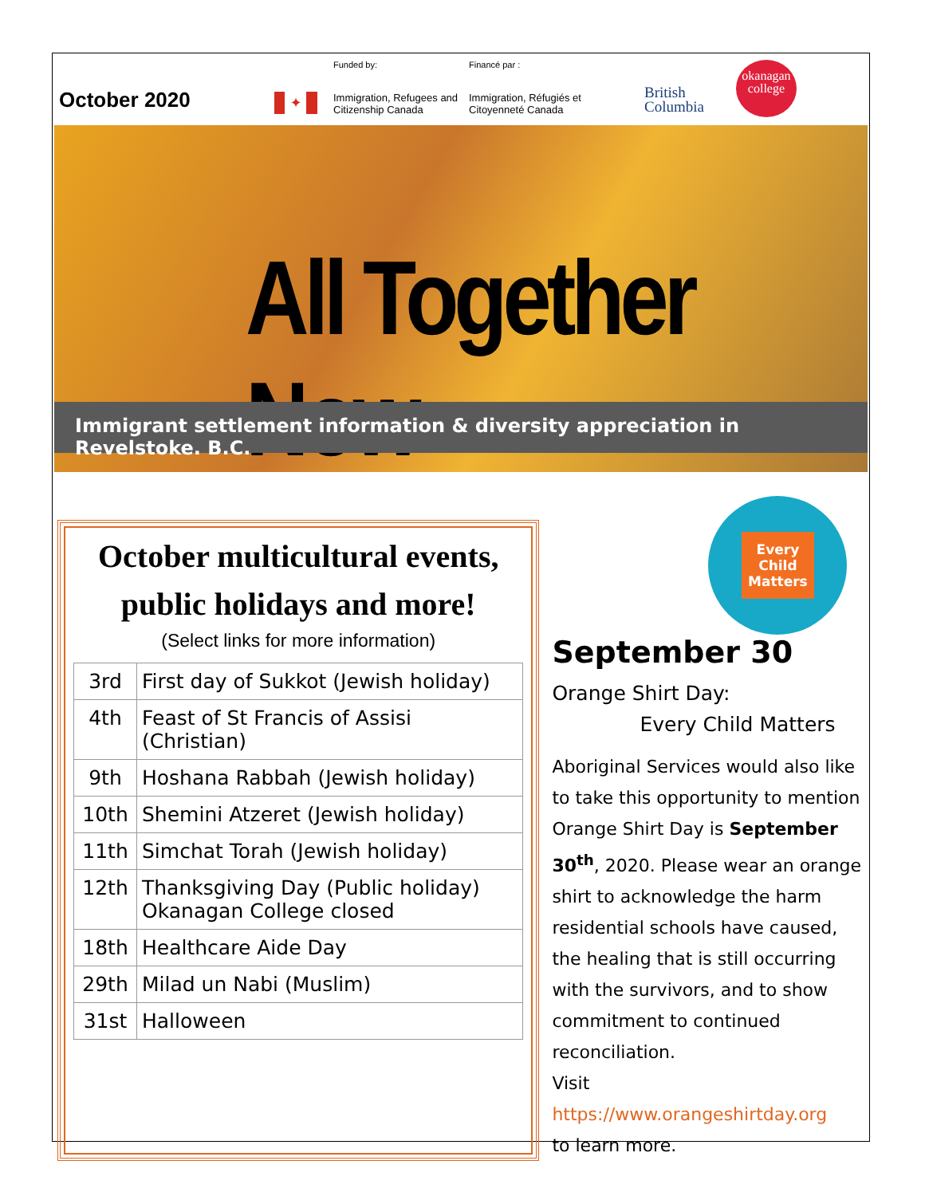October 2020
✦
Funded by:
Immigration, Refugees and Citizenship Canada
Financé par :
Immigration, Réfugiés et Citoyenneté Canada
British
Columbia
okanagan
college
All Together Now
Immigrant settlement information & diversity appreciation in Revelstoke. B.C.
October multicultural events,
public holidays and more!
(Select links for more information)
| 3rd | First day of Sukkot (Jewish holiday) |
| 4th | Feast of St Francis of Assisi (Christian) |
| 9th | Hoshana Rabbah (Jewish holiday) |
| 10th | Shemini Atzeret (Jewish holiday) |
| 11th | Simchat Torah (Jewish holiday) |
| 12th | Thanksgiving Day (Public holiday) Okanagan College closed |
| 18th | Healthcare Aide Day |
| 29th | Milad un Nabi (Muslim) |
| 31st | Halloween |
Every
Child
Matters
September 30
Orange Shirt Day:
Every Child Matters
Aboriginal Services would also like to take this opportunity to mention Orange Shirt Day is September 30<sup>th</sup>, 2020. Please wear an orange shirt to acknowledge the harm residential schools have caused, the healing that is still occurring with the survivors, and to show commitment to continued reconciliation.
Visit https://www.orangeshirtday.org
to learn more.